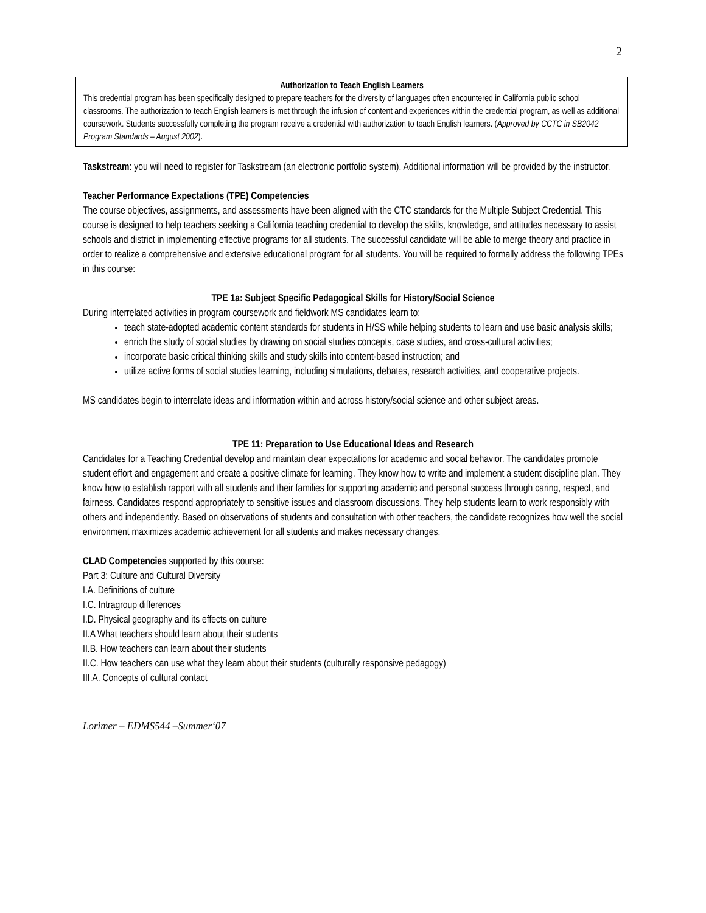2
Authorization to Teach English Learners
This credential program has been specifically designed to prepare teachers for the diversity of languages often encountered in California public school classrooms. The authorization to teach English learners is met through the infusion of content and experiences within the credential program, as well as additional coursework. Students successfully completing the program receive a credential with authorization to teach English learners. (Approved by CCTC in SB2042 Program Standards – August 2002).
Taskstream: you will need to register for Taskstream (an electronic portfolio system). Additional information will be provided by the instructor.
Teacher Performance Expectations (TPE) Competencies
The course objectives, assignments, and assessments have been aligned with the CTC standards for the Multiple Subject Credential. This course is designed to help teachers seeking a California teaching credential to develop the skills, knowledge, and attitudes necessary to assist schools and district in implementing effective programs for all students. The successful candidate will be able to merge theory and practice in order to realize a comprehensive and extensive educational program for all students. You will be required to formally address the following TPEs in this course:
TPE 1a: Subject Specific Pedagogical Skills for History/Social Science
During interrelated activities in program coursework and fieldwork MS candidates learn to:
teach state-adopted academic content standards for students in H/SS while helping students to learn and use basic analysis skills;
enrich the study of social studies by drawing on social studies concepts, case studies, and cross-cultural activities;
incorporate basic critical thinking skills and study skills into content-based instruction; and
utilize active forms of social studies learning, including simulations, debates, research activities, and cooperative projects.
MS candidates begin to interrelate ideas and information within and across history/social science and other subject areas.
TPE 11: Preparation to Use Educational Ideas and Research
Candidates for a Teaching Credential develop and maintain clear expectations for academic and social behavior. The candidates promote student effort and engagement and create a positive climate for learning. They know how to write and implement a student discipline plan. They know how to establish rapport with all students and their families for supporting academic and personal success through caring, respect, and fairness. Candidates respond appropriately to sensitive issues and classroom discussions. They help students learn to work responsibly with others and independently. Based on observations of students and consultation with other teachers, the candidate recognizes how well the social environment maximizes academic achievement for all students and makes necessary changes.
CLAD Competencies supported by this course:
Part 3: Culture and Cultural Diversity
I.A. Definitions of culture
I.C. Intragroup differences
I.D. Physical geography and its effects on culture
II.A What teachers should learn about their students
II.B. How teachers can learn about their students
II.C. How teachers can use what they learn about their students (culturally responsive pedagogy)
III.A. Concepts of cultural contact
Lorimer – EDMS544 –Summer‘07